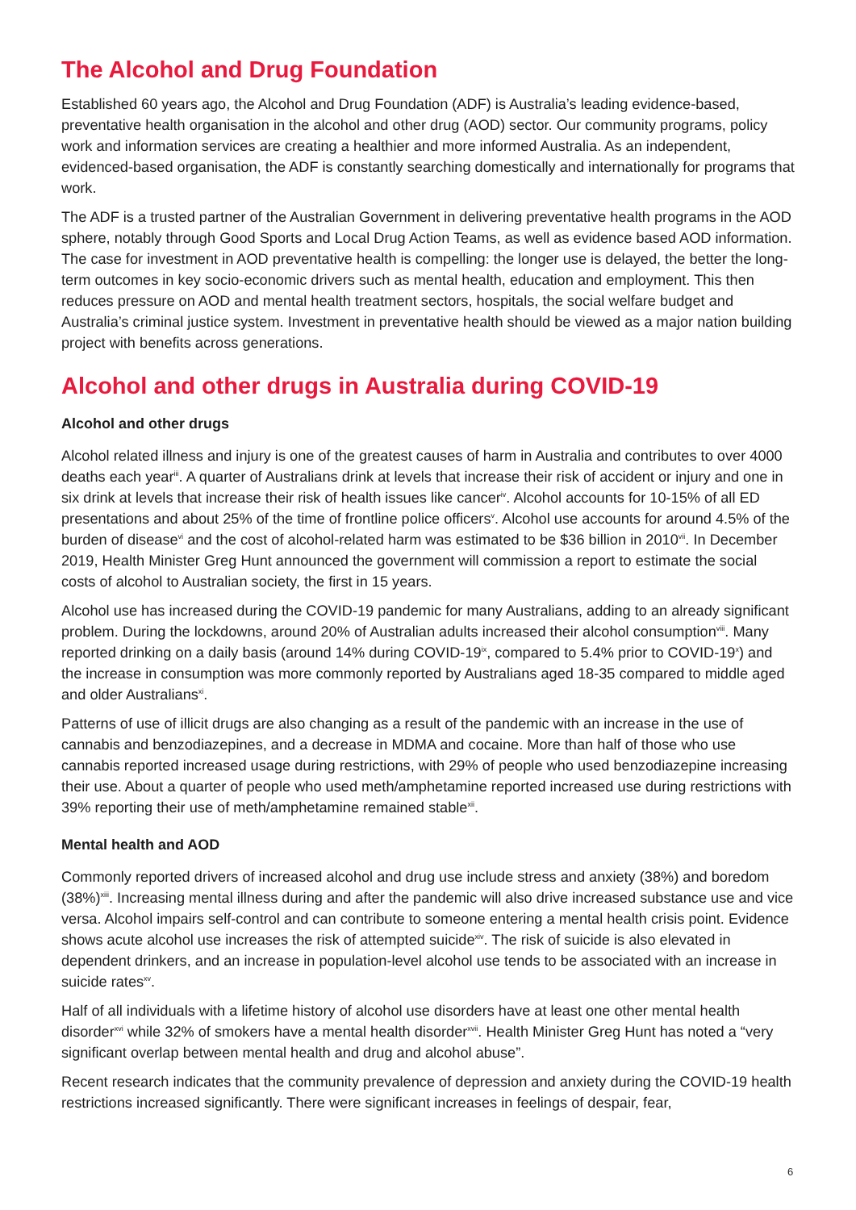The Alcohol and Drug Foundation
Established 60 years ago, the Alcohol and Drug Foundation (ADF) is Australia’s leading evidence-based, preventative health organisation in the alcohol and other drug (AOD) sector. Our community programs, policy work and information services are creating a healthier and more informed Australia. As an independent, evidenced-based organisation, the ADF is constantly searching domestically and internationally for programs that work.
The ADF is a trusted partner of the Australian Government in delivering preventative health programs in the AOD sphere, notably through Good Sports and Local Drug Action Teams, as well as evidence based AOD information. The case for investment in AOD preventative health is compelling: the longer use is delayed, the better the long-term outcomes in key socio-economic drivers such as mental health, education and employment. This then reduces pressure on AOD and mental health treatment sectors, hospitals, the social welfare budget and Australia’s criminal justice system. Investment in preventative health should be viewed as a major nation building project with benefits across generations.
Alcohol and other drugs in Australia during COVID-19
Alcohol and other drugs
Alcohol related illness and injury is one of the greatest causes of harm in Australia and contributes to over 4000 deaths each year<sup>iii</sup>. A quarter of Australians drink at levels that increase their risk of accident or injury and one in six drink at levels that increase their risk of health issues like cancer<sup>iv</sup>. Alcohol accounts for 10-15% of all ED presentations and about 25% of the time of frontline police officers<sup>v</sup>. Alcohol use accounts for around 4.5% of the burden of disease<sup>vi</sup> and the cost of alcohol-related harm was estimated to be $36 billion in 2010<sup>vii</sup>. In December 2019, Health Minister Greg Hunt announced the government will commission a report to estimate the social costs of alcohol to Australian society, the first in 15 years.
Alcohol use has increased during the COVID-19 pandemic for many Australians, adding to an already significant problem. During the lockdowns, around 20% of Australian adults increased their alcohol consumption<sup>viii</sup>. Many reported drinking on a daily basis (around 14% during COVID-19<sup>ix</sup>, compared to 5.4% prior to COVID-19<sup>x</sup>) and the increase in consumption was more commonly reported by Australians aged 18-35 compared to middle aged and older Australians<sup>xi</sup>.
Patterns of use of illicit drugs are also changing as a result of the pandemic with an increase in the use of cannabis and benzodiazepines, and a decrease in MDMA and cocaine. More than half of those who use cannabis reported increased usage during restrictions, with 29% of people who used benzodiazepine increasing their use. About a quarter of people who used meth/amphetamine reported increased use during restrictions with 39% reporting their use of meth/amphetamine remained stable<sup>xii</sup>.
Mental health and AOD
Commonly reported drivers of increased alcohol and drug use include stress and anxiety (38%) and boredom (38%)<sup>xiii</sup>. Increasing mental illness during and after the pandemic will also drive increased substance use and vice versa. Alcohol impairs self-control and can contribute to someone entering a mental health crisis point. Evidence shows acute alcohol use increases the risk of attempted suicide<sup>xiv</sup>. The risk of suicide is also elevated in dependent drinkers, and an increase in population-level alcohol use tends to be associated with an increase in suicide rates<sup>xv</sup>.
Half of all individuals with a lifetime history of alcohol use disorders have at least one other mental health disorder<sup>xvi</sup> while 32% of smokers have a mental health disorder<sup>xvii</sup>. Health Minister Greg Hunt has noted a “very significant overlap between mental health and drug and alcohol abuse”.
Recent research indicates that the community prevalence of depression and anxiety during the COVID-19 health restrictions increased significantly. There were significant increases in feelings of despair, fear,
6